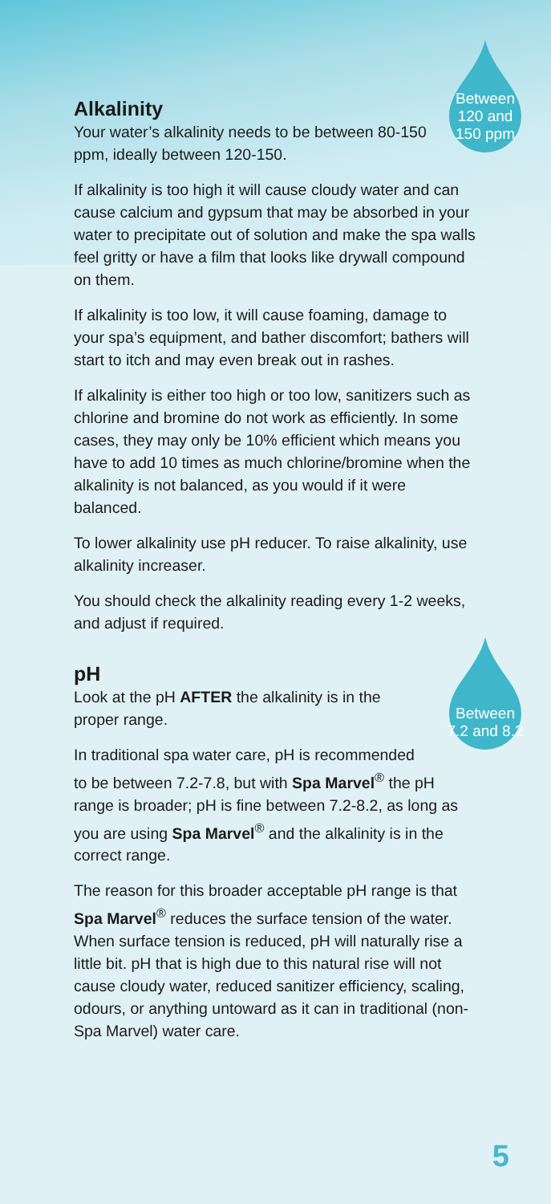Between
120 and
150 ppm
Alkalinity
Your water’s alkalinity needs to be between 80-150 ppm, ideally between 120-150.
If alkalinity is too high it will cause cloudy water and can cause calcium and gypsum that may be absorbed in your water to precipitate out of solution and make the spa walls feel gritty or have a film that looks like drywall compound on them.
If alkalinity is too low, it will cause foaming, damage to your spa’s equipment, and bather discomfort; bathers will start to itch and may even break out in rashes.
If alkalinity is either too high or too low, sanitizers such as chlorine and bromine do not work as efficiently. In some cases, they may only be 10% efficient which means you have to add 10 times as much chlorine/bromine when the alkalinity is not balanced, as you would if it were balanced.
To lower alkalinity use pH reducer. To raise alkalinity, use alkalinity increaser.
You should check the alkalinity reading every 1-2 weeks, and adjust if required.
Between
7.2 and 8.2
pH
Look at the pH AFTER the alkalinity is in the proper range.
In traditional spa water care, pH is recommended to be between 7.2-7.8, but with Spa Marvel<sup>®</sup> the pH range is broader; pH is fine between 7.2-8.2, as long as you are using Spa Marvel<sup>®</sup> and the alkalinity is in the correct range.
The reason for this broader acceptable pH range is that Spa Marvel<sup>®</sup> reduces the surface tension of the water. When surface tension is reduced, pH will naturally rise a little bit. pH that is high due to this natural rise will not cause cloudy water, reduced sanitizer efficiency, scaling, odours, or anything untoward as it can in traditional (non-Spa Marvel) water care.
5